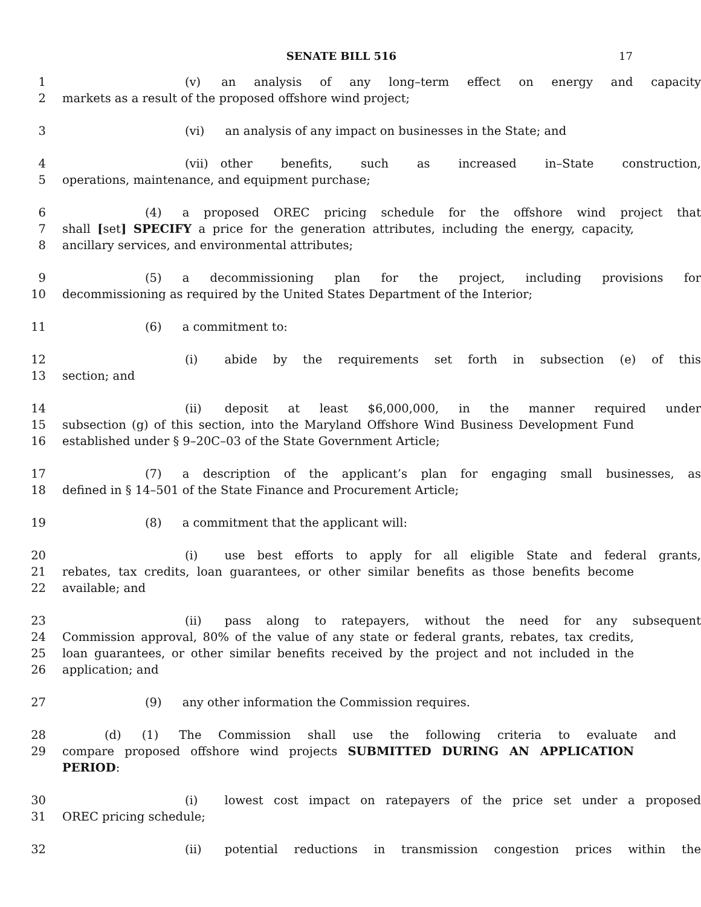SENATE BILL 516
17
1 (v) an analysis of any long–term effect on energy and capacity
2 markets as a result of the proposed offshore wind project;
3 (vi) an analysis of any impact on businesses in the State; and
4 (vii) other benefits, such as increased in–State construction,
5 operations, maintenance, and equipment purchase;
6 (4) a proposed OREC pricing schedule for the offshore wind project that
7 shall [set] SPECIFY a price for the generation attributes, including the energy, capacity,
8 ancillary services, and environmental attributes;
9 (5) a decommissioning plan for the project, including provisions for
10 decommissioning as required by the United States Department of the Interior;
11 (6) a commitment to:
12 (i) abide by the requirements set forth in subsection (e) of this
13 section; and
14 (ii) deposit at least $6,000,000, in the manner required under
15 subsection (g) of this section, into the Maryland Offshore Wind Business Development Fund
16 established under § 9–20C–03 of the State Government Article;
17 (7) a description of the applicant’s plan for engaging small businesses, as
18 defined in § 14–501 of the State Finance and Procurement Article;
19 (8) a commitment that the applicant will:
20 (i) use best efforts to apply for all eligible State and federal grants,
21 rebates, tax credits, loan guarantees, or other similar benefits as those benefits become
22 available; and
23 (ii) pass along to ratepayers, without the need for any subsequent
24 Commission approval, 80% of the value of any state or federal grants, rebates, tax credits,
25 loan guarantees, or other similar benefits received by the project and not included in the
26 application; and
27 (9) any other information the Commission requires.
28 (d) (1) The Commission shall use the following criteria to evaluate and
29 compare proposed offshore wind projects SUBMITTED DURING AN APPLICATION PERIOD:
30 (i) lowest cost impact on ratepayers of the price set under a proposed
31 OREC pricing schedule;
32 (ii) potential reductions in transmission congestion prices within the